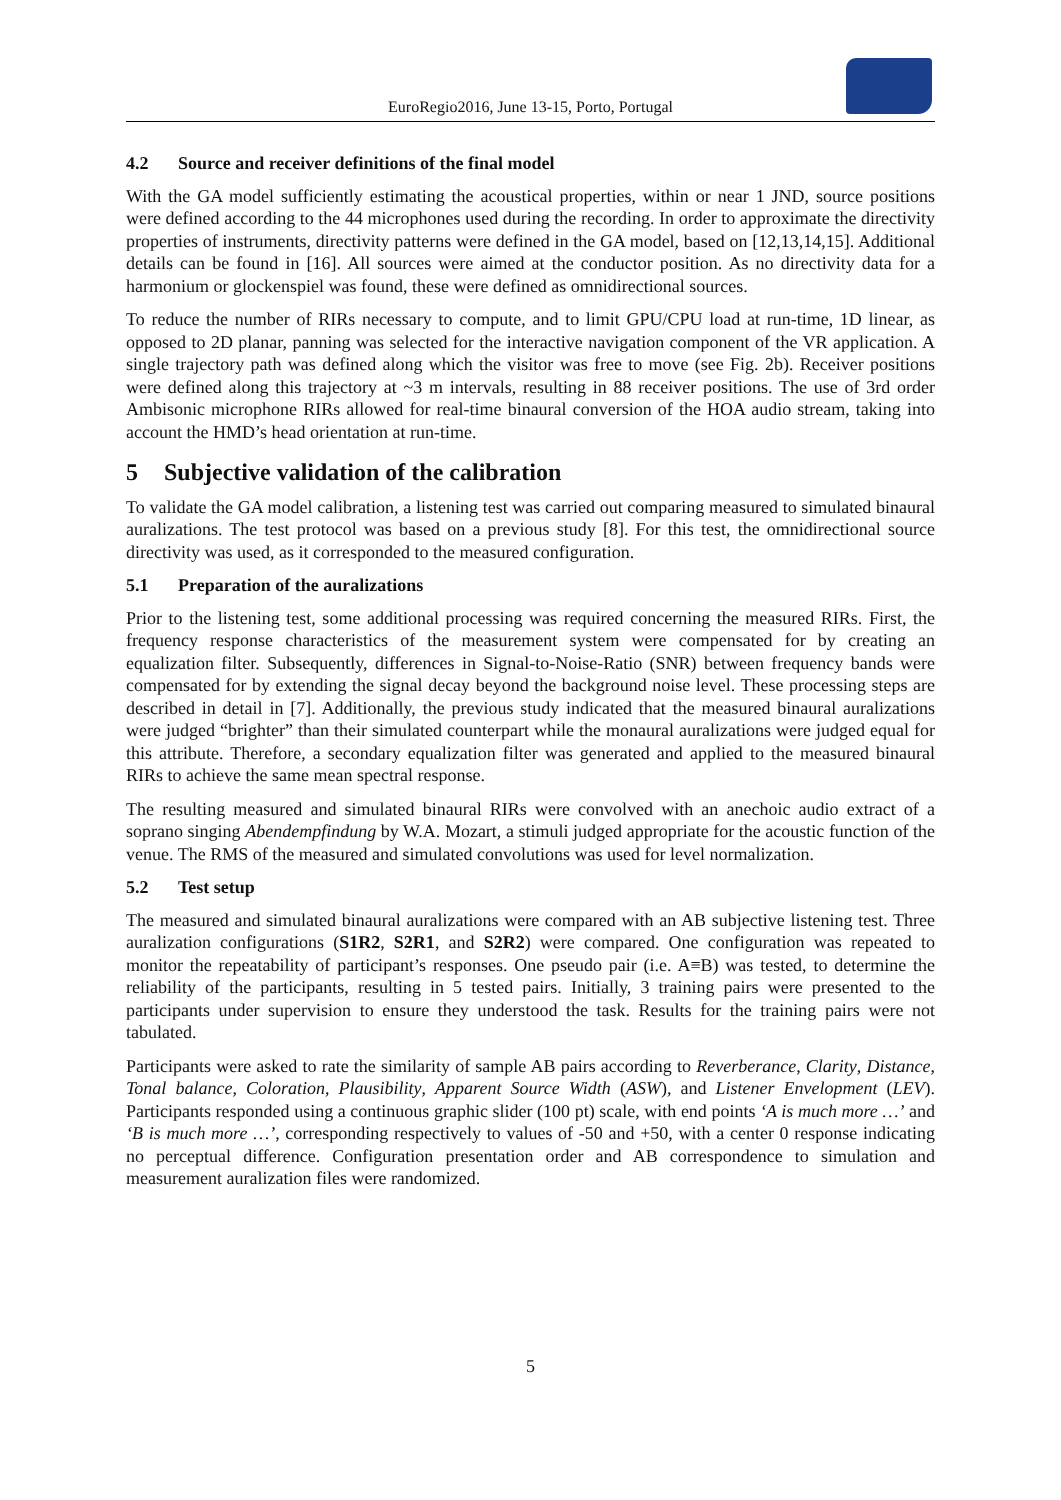EuroRegio2016, June 13-15, Porto, Portugal
4.2 Source and receiver definitions of the final model
With the GA model sufficiently estimating the acoustical properties, within or near 1 JND, source positions were defined according to the 44 microphones used during the recording. In order to approximate the directivity properties of instruments, directivity patterns were defined in the GA model, based on [12,13,14,15]. Additional details can be found in [16]. All sources were aimed at the conductor position. As no directivity data for a harmonium or glockenspiel was found, these were defined as omnidirectional sources.
To reduce the number of RIRs necessary to compute, and to limit GPU/CPU load at run-time, 1D linear, as opposed to 2D planar, panning was selected for the interactive navigation component of the VR application. A single trajectory path was defined along which the visitor was free to move (see Fig. 2b). Receiver positions were defined along this trajectory at ~3 m intervals, resulting in 88 receiver positions. The use of 3rd order Ambisonic microphone RIRs allowed for real-time binaural conversion of the HOA audio stream, taking into account the HMD’s head orientation at run-time.
5 Subjective validation of the calibration
To validate the GA model calibration, a listening test was carried out comparing measured to simulated binaural auralizations. The test protocol was based on a previous study [8]. For this test, the omnidirectional source directivity was used, as it corresponded to the measured configuration.
5.1 Preparation of the auralizations
Prior to the listening test, some additional processing was required concerning the measured RIRs. First, the frequency response characteristics of the measurement system were compensated for by creating an equalization filter. Subsequently, differences in Signal-to-Noise-Ratio (SNR) between frequency bands were compensated for by extending the signal decay beyond the background noise level. These processing steps are described in detail in [7]. Additionally, the previous study indicated that the measured binaural auralizations were judged “brighter” than their simulated counterpart while the monaural auralizations were judged equal for this attribute. Therefore, a secondary equalization filter was generated and applied to the measured binaural RIRs to achieve the same mean spectral response.
The resulting measured and simulated binaural RIRs were convolved with an anechoic audio extract of a soprano singing Abendempfindung by W.A. Mozart, a stimuli judged appropriate for the acoustic function of the venue. The RMS of the measured and simulated convolutions was used for level normalization.
5.2 Test setup
The measured and simulated binaural auralizations were compared with an AB subjective listening test. Three auralization configurations (S1R2, S2R1, and S2R2) were compared. One configuration was repeated to monitor the repeatability of participant’s responses. One pseudo pair (i.e. A≡B) was tested, to determine the reliability of the participants, resulting in 5 tested pairs. Initially, 3 training pairs were presented to the participants under supervision to ensure they understood the task. Results for the training pairs were not tabulated.
Participants were asked to rate the similarity of sample AB pairs according to Reverberance, Clarity, Distance, Tonal balance, Coloration, Plausibility, Apparent Source Width (ASW), and Listener Envelopment (LEV). Participants responded using a continuous graphic slider (100 pt) scale, with end points ‘A is much more …’ and ‘B is much more …’, corresponding respectively to values of -50 and +50, with a center 0 response indicating no perceptual difference. Configuration presentation order and AB correspondence to simulation and measurement auralization files were randomized.
5